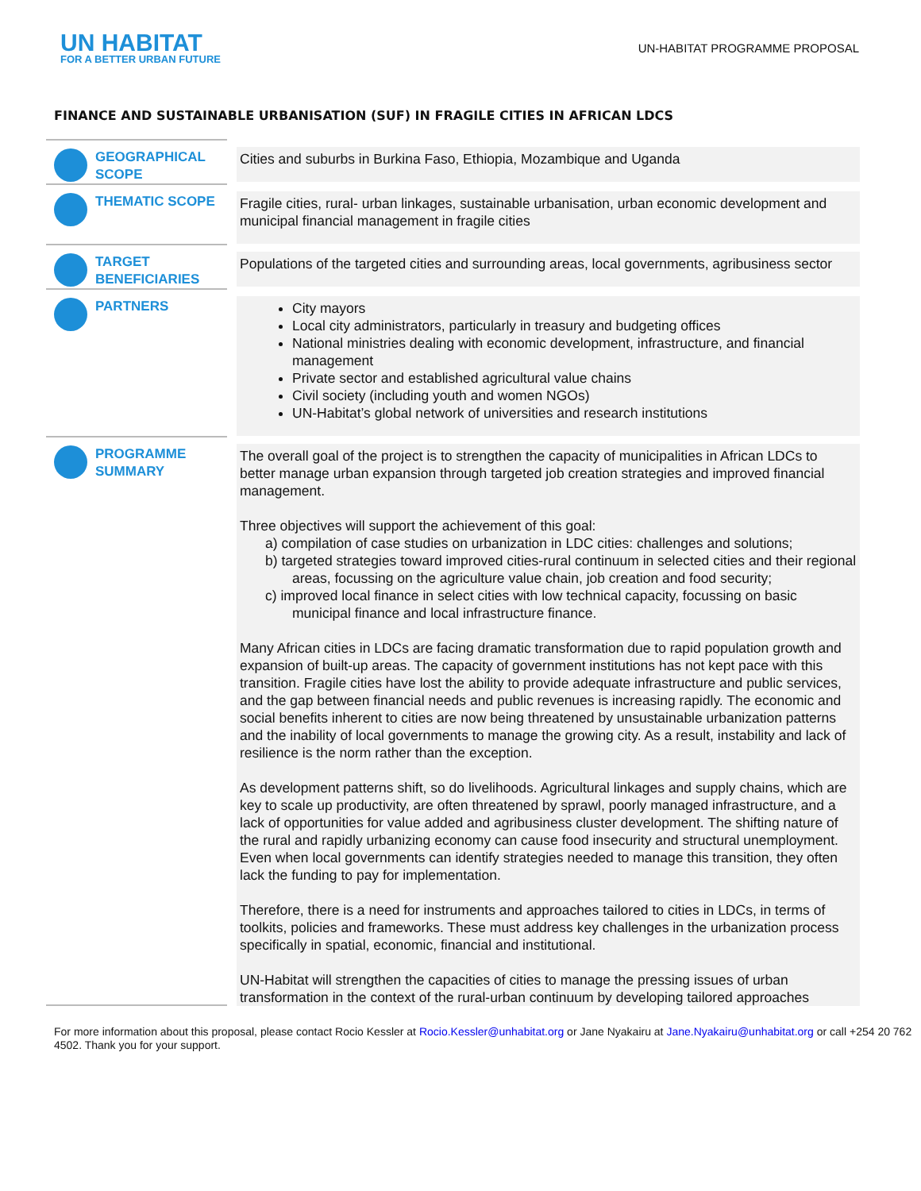UN HABITAT
FOR A BETTER URBAN FUTURE
UN-HABITAT PROGRAMME PROPOSAL
FINANCE AND SUSTAINABLE URBANISATION (SUF) IN FRAGILE CITIES IN AFRICAN LDCS
| GEOGRAPHICAL SCOPE | Cities and suburbs in Burkina Faso, Ethiopia, Mozambique and Uganda |
| THEMATIC SCOPE | Fragile cities, rural- urban linkages, sustainable urbanisation, urban economic development and municipal financial management in fragile cities |
| TARGET BENEFICIARIES | Populations of the targeted cities and surrounding areas, local governments, agribusiness sector |
| PARTNERS | City mayors Local city administrators, particularly in treasury and budgeting offices National ministries dealing with economic development, infrastructure, and financial management Private sector and established agricultural value chains Civil society (including youth and women NGOs) UN-Habitat’s global network of universities and research institutions |
| PROGRAMME SUMMARY | The overall goal of the project is to strengthen the capacity of municipalities in African LDCs to better manage urban expansion through targeted job creation strategies and improved financial management. Three objectives will support the achievement of this goal: a) compilation of case studies on urbanization in LDC cities: challenges and solutions; b) targeted strategies toward improved cities-rural continuum in selected cities and their regional areas, focussing on the agriculture value chain, job creation and food security; c) improved local finance in select cities with low technical capacity, focussing on basic municipal finance and local infrastructure finance. Many African cities in LDCs are facing dramatic transformation due to rapid population growth and expansion of built-up areas. The capacity of government institutions has not kept pace with this transition. Fragile cities have lost the ability to provide adequate infrastructure and public services, and the gap between financial needs and public revenues is increasing rapidly. The economic and social benefits inherent to cities are now being threatened by unsustainable urbanization patterns and the inability of local governments to manage the growing city. As a result, instability and lack of resilience is the norm rather than the exception. As development patterns shift, so do livelihoods. Agricultural linkages and supply chains, which are key to scale up productivity, are often threatened by sprawl, poorly managed infrastructure, and a lack of opportunities for value added and agribusiness cluster development. The shifting nature of the rural and rapidly urbanizing economy can cause food insecurity and structural unemployment. Even when local governments can identify strategies needed to manage this transition, they often lack the funding to pay for implementation. Therefore, there is a need for instruments and approaches tailored to cities in LDCs, in terms of toolkits, policies and frameworks. These must address key challenges in the urbanization process specifically in spatial, economic, financial and institutional. UN-Habitat will strengthen the capacities of cities to manage the pressing issues of urban transformation in the context of the rural-urban continuum by developing tailored approaches |
For more information about this proposal, please contact Rocio Kessler at Rocio.Kessler@unhabitat.org or Jane Nyakairu at Jane.Nyakairu@unhabitat.org or call +254 20 762 4502. Thank you for your support.